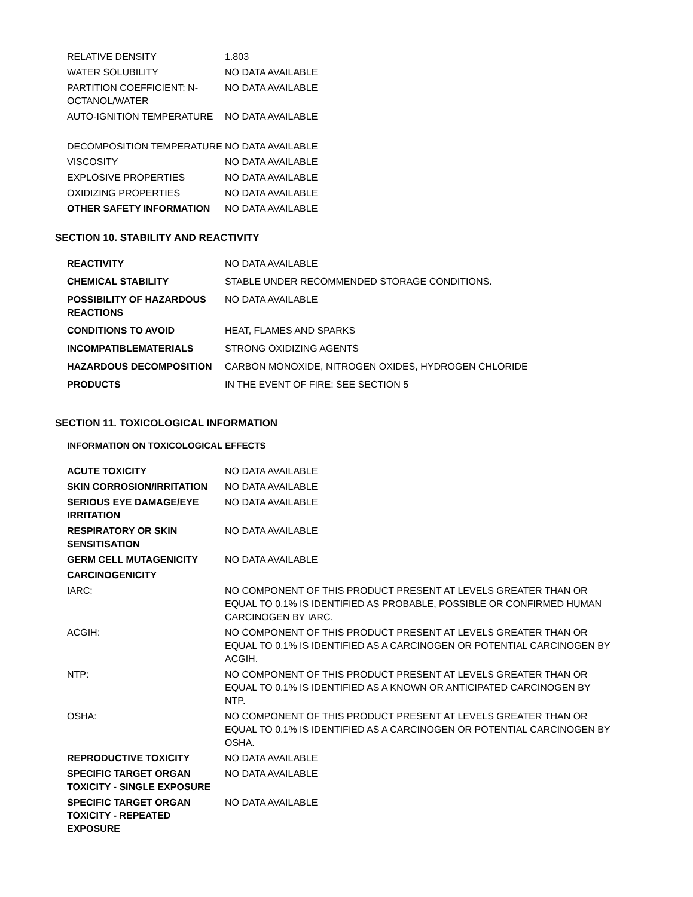| RELATIVE DENSITY | 1.803 |
| WATER SOLUBILITY | NO DATA AVAILABLE |
| PARTITION COEFFICIENT: N-OCTANOL/WATER | NO DATA AVAILABLE |
| AUTO-IGNITION TEMPERATURE | NO DATA AVAILABLE |
| DECOMPOSITION TEMPERATURE | NO DATA AVAILABLE |
| VISCOSITY | NO DATA AVAILABLE |
| EXPLOSIVE PROPERTIES | NO DATA AVAILABLE |
| OXIDIZING PROPERTIES | NO DATA AVAILABLE |
| OTHER SAFETY INFORMATION | NO DATA AVAILABLE |
SECTION 10. STABILITY AND REACTIVITY
| REACTIVITY | NO DATA AVAILABLE |
| CHEMICAL STABILITY | STABLE UNDER RECOMMENDED STORAGE CONDITIONS. |
| POSSIBILITY OF HAZARDOUS REACTIONS | NO DATA AVAILABLE |
| CONDITIONS TO AVOID | HEAT, FLAMES AND SPARKS |
| INCOMPATIBLEMATERIALS | STRONG OXIDIZING AGENTS |
| HAZARDOUS DECOMPOSITION | CARBON MONOXIDE, NITROGEN OXIDES, HYDROGEN CHLORIDE |
| PRODUCTS | IN THE EVENT OF FIRE: SEE SECTION 5 |
SECTION 11. TOXICOLOGICAL INFORMATION
INFORMATION ON TOXICOLOGICAL EFFECTS
| ACUTE TOXICITY | NO DATA AVAILABLE |
| SKIN CORROSION/IRRITATION | NO DATA AVAILABLE |
| SERIOUS EYE DAMAGE/EYE IRRITATION | NO DATA AVAILABLE |
| RESPIRATORY OR SKIN SENSITISATION | NO DATA AVAILABLE |
| GERM CELL MUTAGENICITY | NO DATA AVAILABLE |
| CARCINOGENICITY | |
| IARC: | NO COMPONENT OF THIS PRODUCT PRESENT AT LEVELS GREATER THAN OR EQUAL TO 0.1% IS IDENTIFIED AS PROBABLE, POSSIBLE OR CONFIRMED HUMAN CARCINOGEN BY IARC. |
| ACGIH: | NO COMPONENT OF THIS PRODUCT PRESENT AT LEVELS GREATER THAN OR EQUAL TO 0.1% IS IDENTIFIED AS A CARCINOGEN OR POTENTIAL CARCINOGEN BY ACGIH. |
| NTP: | NO COMPONENT OF THIS PRODUCT PRESENT AT LEVELS GREATER THAN OR EQUAL TO 0.1% IS IDENTIFIED AS A KNOWN OR ANTICIPATED CARCINOGEN BY NTP. |
| OSHA: | NO COMPONENT OF THIS PRODUCT PRESENT AT LEVELS GREATER THAN OR EQUAL TO 0.1% IS IDENTIFIED AS A CARCINOGEN OR POTENTIAL CARCINOGEN BY OSHA. |
| REPRODUCTIVE TOXICITY | NO DATA AVAILABLE |
| SPECIFIC TARGET ORGAN TOXICITY - SINGLE EXPOSURE | NO DATA AVAILABLE |
| SPECIFIC TARGET ORGAN TOXICITY - REPEATED EXPOSURE | NO DATA AVAILABLE |